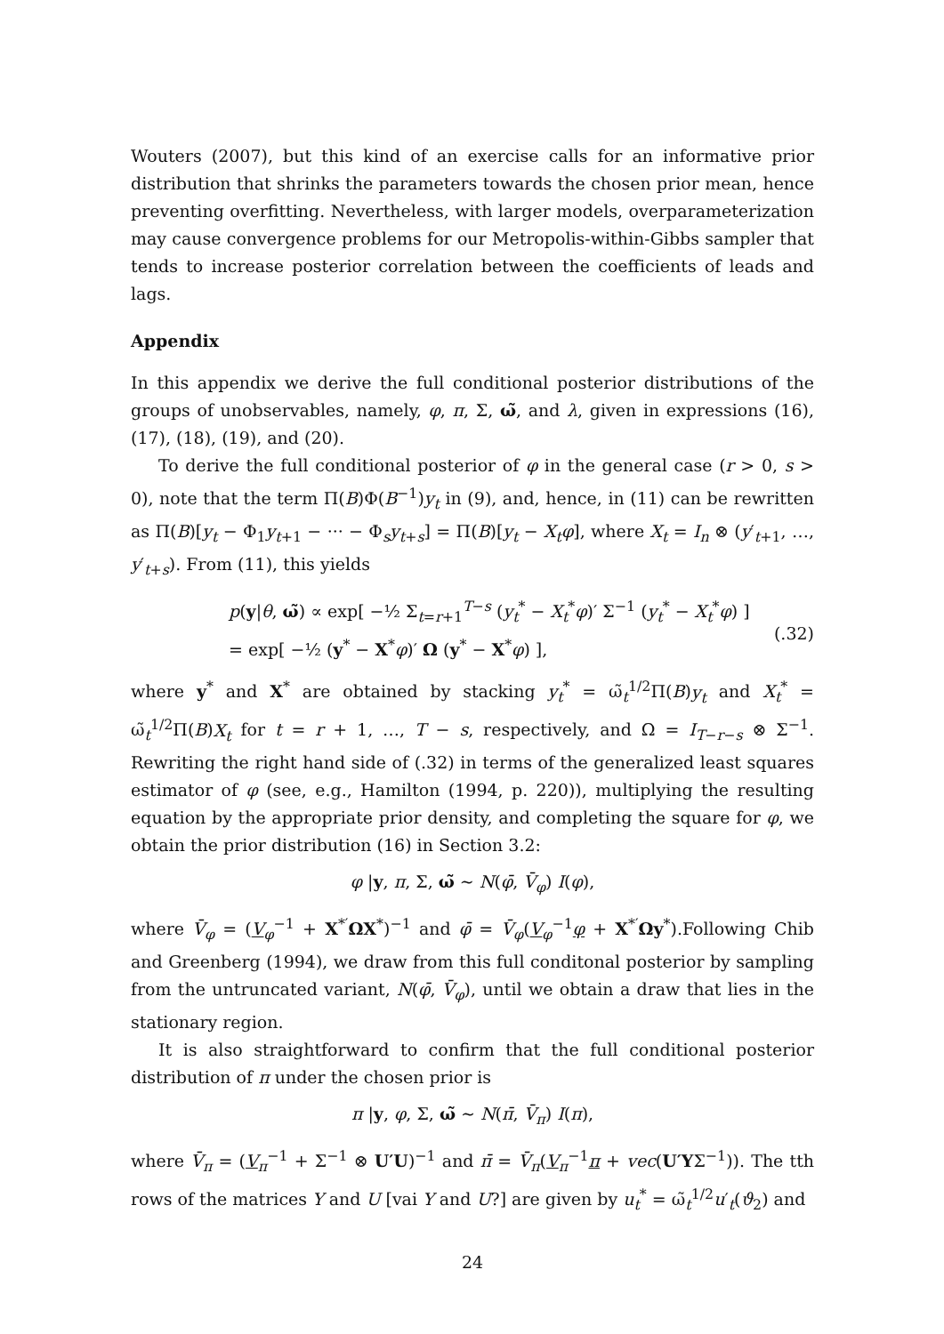Wouters (2007), but this kind of an exercise calls for an informative prior distribution that shrinks the parameters towards the chosen prior mean, hence preventing overfitting. Nevertheless, with larger models, overparameterization may cause convergence problems for our Metropolis-within-Gibbs sampler that tends to increase posterior correlation between the coefficients of leads and lags.
Appendix
In this appendix we derive the full conditional posterior distributions of the groups of unobservables, namely, φ, π, Σ, ω̃, and λ, given in expressions (16), (17), (18), (19), and (20).
To derive the full conditional posterior of φ in the general case (r > 0, s > 0), note that the term Π(B)Φ(B<sup>−1</sup>)y<sub>t</sub> in (9), and, hence, in (11) can be rewritten as Π(B)[y<sub>t</sub> − Φ<sub>1</sub>y<sub>t+1</sub> − ··· − Φ<sub>s</sub>y<sub>t+s</sub>] = Π(B)[y<sub>t</sub> − X<sub>t</sub>φ], where X<sub>t</sub> = I<sub>n</sub> ⊗ (y′<sub>t+1</sub>, …, y′<sub>t+s</sub>). From (11), this yields
p(y|θ, ω̃) ∝ exp[ −½ Σ<sub>t=r+1</sub><sup>T−s</sup> (y<sub>t</sub><sup>*</sup> − X<sub>t</sub><sup>*</sup>φ)′ Σ<sup>−1</sup> (y<sub>t</sub><sup>*</sup> − X<sub>t</sub><sup>*</sup>φ) ]
= exp[ −½ (y<sup>*</sup> − X<sup>*</sup>φ)′ Ω (y<sup>*</sup> − X<sup>*</sup>φ) ],
(.32)
where y<sup>*</sup> and X<sup>*</sup> are obtained by stacking y<sub>t</sub><sup>*</sup> = ω̃<sub>t</sub><sup>1/2</sup>Π(B)y<sub>t</sub> and X<sub>t</sub><sup>*</sup> = ω̃<sub>t</sub><sup>1/2</sup>Π(B)X<sub>t</sub> for t = r + 1, …, T − s, respectively, and Ω = I<sub>T−r−s</sub> ⊗ Σ<sup>−1</sup>. Rewriting the right hand side of (.32) in terms of the generalized least squares estimator of φ (see, e.g., Hamilton (1994, p. 220)), multiplying the resulting equation by the appropriate prior density, and completing the square for φ, we obtain the prior distribution (16) in Section 3.2:
φ |y, π, Σ, ω̃ ∼ N(φ̄, V̄<sub>φ</sub>) I(φ),
where V̄<sub>φ</sub> = (V<sub>φ</sub><sup>−1</sup> + X<sup>*′</sup>ΩX<sup>*</sup>)<sup>−1</sup> and φ̄ = V̄<sub>φ</sub>(V<sub>φ</sub><sup>−1</sup>φ + X<sup>*′</sup>Ωy<sup>*</sup>).Following Chib and Greenberg (1994), we draw from this full conditonal posterior by sampling from the untruncated variant, N(φ̄, V̄<sub>φ</sub>), until we obtain a draw that lies in the stationary region.
It is also straightforward to confirm that the full conditional posterior distribution of π under the chosen prior is
π |y, φ, Σ, ω̃ ∼ N(π̄, V̄<sub>π</sub>) I(π),
where V̄<sub>π</sub> = (V<sub>π</sub><sup>−1</sup> + Σ<sup>−1</sup> ⊗ U′U)<sup>−1</sup> and π̄ = V̄<sub>π</sub>(V<sub>π</sub><sup>−1</sup>π + vec(U′YΣ<sup>−1</sup>)). The tth rows of the matrices Y and U [vai Y and U?] are given by u<sub>t</sub><sup>*</sup> = ω̃<sub>t</sub><sup>1/2</sup>u′<sub>t</sub>(ϑ<sub>2</sub>) and
24